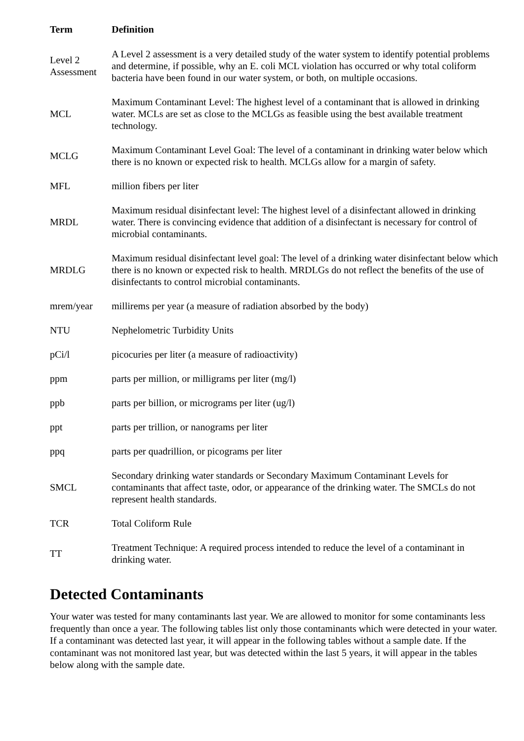| Term | Definition |
| --- | --- |
| Level 2 Assessment | A Level 2 assessment is a very detailed study of the water system to identify potential problems and determine, if possible, why an E. coli MCL violation has occurred or why total coliform bacteria have been found in our water system, or both, on multiple occasions. |
| MCL | Maximum Contaminant Level: The highest level of a contaminant that is allowed in drinking water. MCLs are set as close to the MCLGs as feasible using the best available treatment technology. |
| MCLG | Maximum Contaminant Level Goal: The level of a contaminant in drinking water below which there is no known or expected risk to health. MCLGs allow for a margin of safety. |
| MFL | million fibers per liter |
| MRDL | Maximum residual disinfectant level: The highest level of a disinfectant allowed in drinking water. There is convincing evidence that addition of a disinfectant is necessary for control of microbial contaminants. |
| MRDLG | Maximum residual disinfectant level goal: The level of a drinking water disinfectant below which there is no known or expected risk to health. MRDLGs do not reflect the benefits of the use of disinfectants to control microbial contaminants. |
| mrem/year | millirems per year (a measure of radiation absorbed by the body) |
| NTU | Nephelometric Turbidity Units |
| pCi/l | picocuries per liter (a measure of radioactivity) |
| ppm | parts per million, or milligrams per liter (mg/l) |
| ppb | parts per billion, or micrograms per liter (ug/l) |
| ppt | parts per trillion, or nanograms per liter |
| ppq | parts per quadrillion, or picograms per liter |
| SMCL | Secondary drinking water standards or Secondary Maximum Contaminant Levels for contaminants that affect taste, odor, or appearance of the drinking water. The SMCLs do not represent health standards. |
| TCR | Total Coliform Rule |
| TT | Treatment Technique: A required process intended to reduce the level of a contaminant in drinking water. |
Detected Contaminants
Your water was tested for many contaminants last year. We are allowed to monitor for some contaminants less frequently than once a year. The following tables list only those contaminants which were detected in your water. If a contaminant was detected last year, it will appear in the following tables without a sample date. If the contaminant was not monitored last year, but was detected within the last 5 years, it will appear in the tables below along with the sample date.